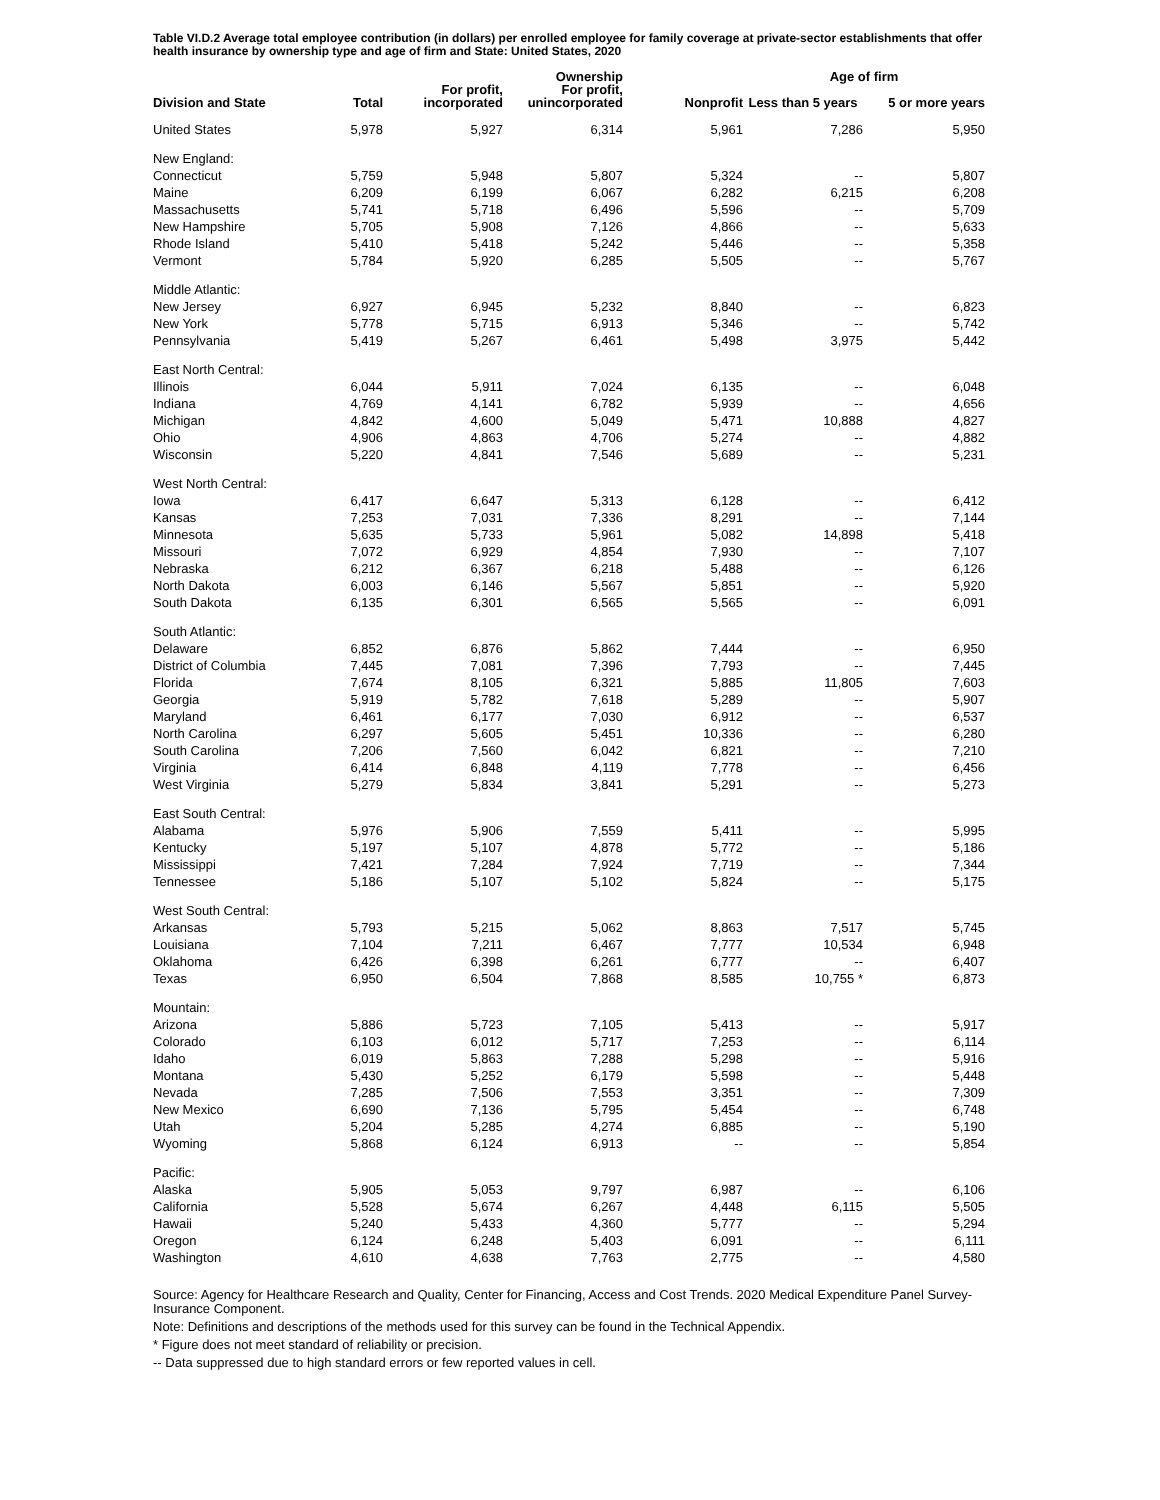Table VI.D.2 Average total employee contribution (in dollars) per enrolled employee for family coverage at private-sector establishments that offer health insurance by ownership type and age of firm and State: United States, 2020
| | | | Ownership | | Age of firm | |
| --- | --- | --- | --- | --- | --- | --- |
| Division and State | Total | For profit, incorporated | For profit, unincorporated | Nonprofit | Less than 5 years | 5 or more years |
| United States | 5,978 | 5,927 | 6,314 | 5,961 | 7,286 | 5,950 |
| New England: | | | | | | |
| Connecticut | 5,759 | 5,948 | 5,807 | 5,324 | -- | 5,807 |
| Maine | 6,209 | 6,199 | 6,067 | 6,282 | 6,215 | 6,208 |
| Massachusetts | 5,741 | 5,718 | 6,496 | 5,596 | -- | 5,709 |
| New Hampshire | 5,705 | 5,908 | 7,126 | 4,866 | -- | 5,633 |
| Rhode Island | 5,410 | 5,418 | 5,242 | 5,446 | -- | 5,358 |
| Vermont | 5,784 | 5,920 | 6,285 | 5,505 | -- | 5,767 |
| Middle Atlantic: | | | | | | |
| New Jersey | 6,927 | 6,945 | 5,232 | 8,840 | -- | 6,823 |
| New York | 5,778 | 5,715 | 6,913 | 5,346 | -- | 5,742 |
| Pennsylvania | 5,419 | 5,267 | 6,461 | 5,498 | 3,975 | 5,442 |
| East North Central: | | | | | | |
| Illinois | 6,044 | 5,911 | 7,024 | 6,135 | -- | 6,048 |
| Indiana | 4,769 | 4,141 | 6,782 | 5,939 | -- | 4,656 |
| Michigan | 4,842 | 4,600 | 5,049 | 5,471 | 10,888 | 4,827 |
| Ohio | 4,906 | 4,863 | 4,706 | 5,274 | -- | 4,882 |
| Wisconsin | 5,220 | 4,841 | 7,546 | 5,689 | -- | 5,231 |
| West North Central: | | | | | | |
| Iowa | 6,417 | 6,647 | 5,313 | 6,128 | -- | 6,412 |
| Kansas | 7,253 | 7,031 | 7,336 | 8,291 | -- | 7,144 |
| Minnesota | 5,635 | 5,733 | 5,961 | 5,082 | 14,898 | 5,418 |
| Missouri | 7,072 | 6,929 | 4,854 | 7,930 | -- | 7,107 |
| Nebraska | 6,212 | 6,367 | 6,218 | 5,488 | -- | 6,126 |
| North Dakota | 6,003 | 6,146 | 5,567 | 5,851 | -- | 5,920 |
| South Dakota | 6,135 | 6,301 | 6,565 | 5,565 | -- | 6,091 |
| South Atlantic: | | | | | | |
| Delaware | 6,852 | 6,876 | 5,862 | 7,444 | -- | 6,950 |
| District of Columbia | 7,445 | 7,081 | 7,396 | 7,793 | -- | 7,445 |
| Florida | 7,674 | 8,105 | 6,321 | 5,885 | 11,805 | 7,603 |
| Georgia | 5,919 | 5,782 | 7,618 | 5,289 | -- | 5,907 |
| Maryland | 6,461 | 6,177 | 7,030 | 6,912 | -- | 6,537 |
| North Carolina | 6,297 | 5,605 | 5,451 | 10,336 | -- | 6,280 |
| South Carolina | 7,206 | 7,560 | 6,042 | 6,821 | -- | 7,210 |
| Virginia | 6,414 | 6,848 | 4,119 | 7,778 | -- | 6,456 |
| West Virginia | 5,279 | 5,834 | 3,841 | 5,291 | -- | 5,273 |
| East South Central: | | | | | | |
| Alabama | 5,976 | 5,906 | 7,559 | 5,411 | -- | 5,995 |
| Kentucky | 5,197 | 5,107 | 4,878 | 5,772 | -- | 5,186 |
| Mississippi | 7,421 | 7,284 | 7,924 | 7,719 | -- | 7,344 |
| Tennessee | 5,186 | 5,107 | 5,102 | 5,824 | -- | 5,175 |
| West South Central: | | | | | | |
| Arkansas | 5,793 | 5,215 | 5,062 | 8,863 | 7,517 | 5,745 |
| Louisiana | 7,104 | 7,211 | 6,467 | 7,777 | 10,534 | 6,948 |
| Oklahoma | 6,426 | 6,398 | 6,261 | 6,777 | -- | 6,407 |
| Texas | 6,950 | 6,504 | 7,868 | 8,585 | 10,755 * | 6,873 |
| Mountain: | | | | | | |
| Arizona | 5,886 | 5,723 | 7,105 | 5,413 | -- | 5,917 |
| Colorado | 6,103 | 6,012 | 5,717 | 7,253 | -- | 6,114 |
| Idaho | 6,019 | 5,863 | 7,288 | 5,298 | -- | 5,916 |
| Montana | 5,430 | 5,252 | 6,179 | 5,598 | -- | 5,448 |
| Nevada | 7,285 | 7,506 | 7,553 | 3,351 | -- | 7,309 |
| New Mexico | 6,690 | 7,136 | 5,795 | 5,454 | -- | 6,748 |
| Utah | 5,204 | 5,285 | 4,274 | 6,885 | -- | 5,190 |
| Wyoming | 5,868 | 6,124 | 6,913 | -- | -- | 5,854 |
| Pacific: | | | | | | |
| Alaska | 5,905 | 5,053 | 9,797 | 6,987 | -- | 6,106 |
| California | 5,528 | 5,674 | 6,267 | 4,448 | 6,115 | 5,505 |
| Hawaii | 5,240 | 5,433 | 4,360 | 5,777 | -- | 5,294 |
| Oregon | 6,124 | 6,248 | 5,403 | 6,091 | -- | 6,111 |
| Washington | 4,610 | 4,638 | 7,763 | 2,775 | -- | 4,580 |
Source: Agency for Healthcare Research and Quality, Center for Financing, Access and Cost Trends. 2020 Medical Expenditure Panel Survey-Insurance Component.
Note: Definitions and descriptions of the methods used for this survey can be found in the Technical Appendix.
* Figure does not meet standard of reliability or precision.
-- Data suppressed due to high standard errors or few reported values in cell.